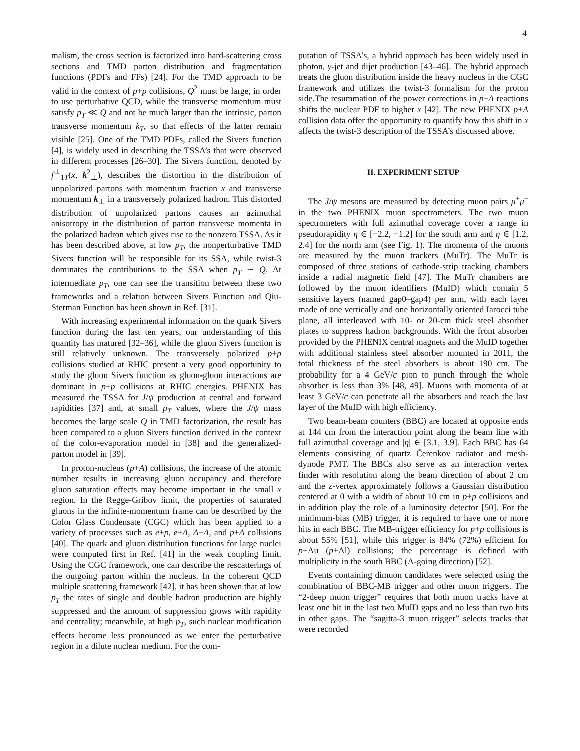4
malism, the cross section is factorized into hard-scattering cross sections and TMD parton distribution and fragmentation functions (PDFs and FFs) [24]. For the TMD approach to be valid in the context of p+p collisions, Q<sup>2</sup> must be large, in order to use perturbative QCD, while the transverse momentum must satisfy p<sub>T</sub> ≪ Q and not be much larger than the intrinsic, parton transverse momentum k<sub>T</sub>, so that effects of the latter remain visible [25]. One of the TMD PDFs, called the Sivers function [4], is widely used in describing the TSSA’s that were observed in different processes [26–30]. The Sivers function, denoted by f<sup>⊥</sup><sub>1T</sub>(x, k<sup>2</sup><sub>⊥</sub>), describes the distortion in the distribution of unpolarized partons with momentum fraction x and transverse momentum k<sub>⊥</sub> in a transversely polarized hadron. This distorted distribution of unpolarized partons causes an azimuthal anisotropy in the distribution of parton transverse momenta in the polarized hadron which gives rise to the nonzero TSSA. As it has been described above, at low p<sub>T</sub>, the nonperturbative TMD Sivers function will be responsible for its SSA, while twist-3 dominates the contributions to the SSA when p<sub>T</sub> ∼ Q. At intermediate p<sub>T</sub>, one can see the transition between these two frameworks and a relation between Sivers Function and Qiu-Sterman Function has been shown in Ref. [31].
With increasing experimental information on the quark Sivers function during the last ten years, our understanding of this quantity has matured [32–36], while the gluon Sivers function is still relatively unknown. The transversely polarized p+p collisions studied at RHIC present a very good opportunity to study the gluon Sivers function as gluon-gluon interactions are dominant in p+p collisions at RHIC energies. PHENIX has measured the TSSA for J/ψ production at central and forward rapidities [37] and, at small p<sub>T</sub> values, where the J/ψ mass becomes the large scale Q in TMD factorization, the result has been compared to a gluon Sivers function derived in the context of the color-evaporation model in [38] and the generalized-parton model in [39].
In proton-nucleus (p+A) collisions, the increase of the atomic number results in increasing gluon occupancy and therefore gluon saturation effects may become important in the small x region. In the Regge-Gribov limit, the properties of saturated gluons in the infinite-momentum frame can be described by the Color Glass Condensate (CGC) which has been applied to a variety of processes such as e+p, e+A, A+A, and p+A collisions [40]. The quark and gluon distribution functions for large nuclei were computed first in Ref. [41] in the weak coupling limit. Using the CGC framework, one can describe the rescatterings of the outgoing parton within the nucleus. In the coherent QCD multiple scattering framework [42], it has been shown that at low p<sub>T</sub> the rates of single and double hadron production are highly suppressed and the amount of suppression grows with rapidity and centrality; meanwhile, at high p<sub>T</sub>, such nuclear modification effects become less pronounced as we enter the perturbative region in a dilute nuclear medium. For the com-
putation of TSSA’s, a hybrid approach has been widely used in photon, γ-jet and dijet production [43–46]. The hybrid approach treats the gluon distribution inside the heavy nucleus in the CGC framework and utilizes the twist-3 formalism for the proton side.The resummation of the power corrections in p+A reactions shifts the nuclear PDF to higher x [42]. The new PHENIX p+A collision data offer the opportunity to quantify how this shift in x affects the twist-3 description of the TSSA’s discussed above.
II. EXPERIMENT SETUP
The J/ψ mesons are measured by detecting muon pairs μ<sup>+</sup>μ<sup>−</sup> in the two PHENIX muon spectrometers. The two muon spectrometers with full azimuthal coverage cover a range in pseudorapidity η ∈ [−2.2, −1.2] for the south arm and η ∈ [1.2, 2.4] for the north arm (see Fig. 1). The momenta of the muons are measured by the muon trackers (MuTr). The MuTr is composed of three stations of cathode-strip tracking chambers inside a radial magnetic field [47]. The MuTr chambers are followed by the muon identifiers (MuID) which contain 5 sensitive layers (named gap0–gap4) per arm, with each layer made of one vertically and one horizontally oriented Iarocci tube plane, all interleaved with 10- or 20-cm thick steel absorber plates to suppress hadron backgrounds. With the front absorber provided by the PHENIX central magnets and the MuID together with additional stainless steel absorber mounted in 2011, the total thickness of the steel absorbers is about 190 cm. The probability for a 4 GeV/c pion to punch through the whole absorber is less than 3% [48, 49]. Muons with momenta of at least 3 GeV/c can penetrate all the absorbers and reach the last layer of the MuID with high efficiency.
Two beam-beam counters (BBC) are located at opposite ends at 144 cm from the interaction point along the beam line with full azimuthal coverage and |η| ∈ [3.1, 3.9]. Each BBC has 64 elements consisting of quartz Čerenkov radiator and mesh-dynode PMT. The BBCs also serve as an interaction vertex finder with resolution along the beam direction of about 2 cm and the z-vertex approximately follows a Gaussian distribution centered at 0 with a width of about 10 cm in p+p collisions and in addition play the role of a luminosity detector [50]. For the minimum-bias (MB) trigger, it is required to have one or more hits in each BBC. The MB-trigger efficiency for p+p collisions is about 55% [51], while this trigger is 84% (72%) efficient for p+Au (p+Al) collisions; the percentage is defined with multiplicity in the south BBC (A-going direction) [52].
Events containing dimuon candidates were selected using the combination of BBC-MB trigger and other muon triggers. The “2-deep muon trigger” requires that both muon tracks have at least one hit in the last two MuID gaps and no less than two hits in other gaps. The “sagitta-3 muon trigger” selects tracks that were recorded